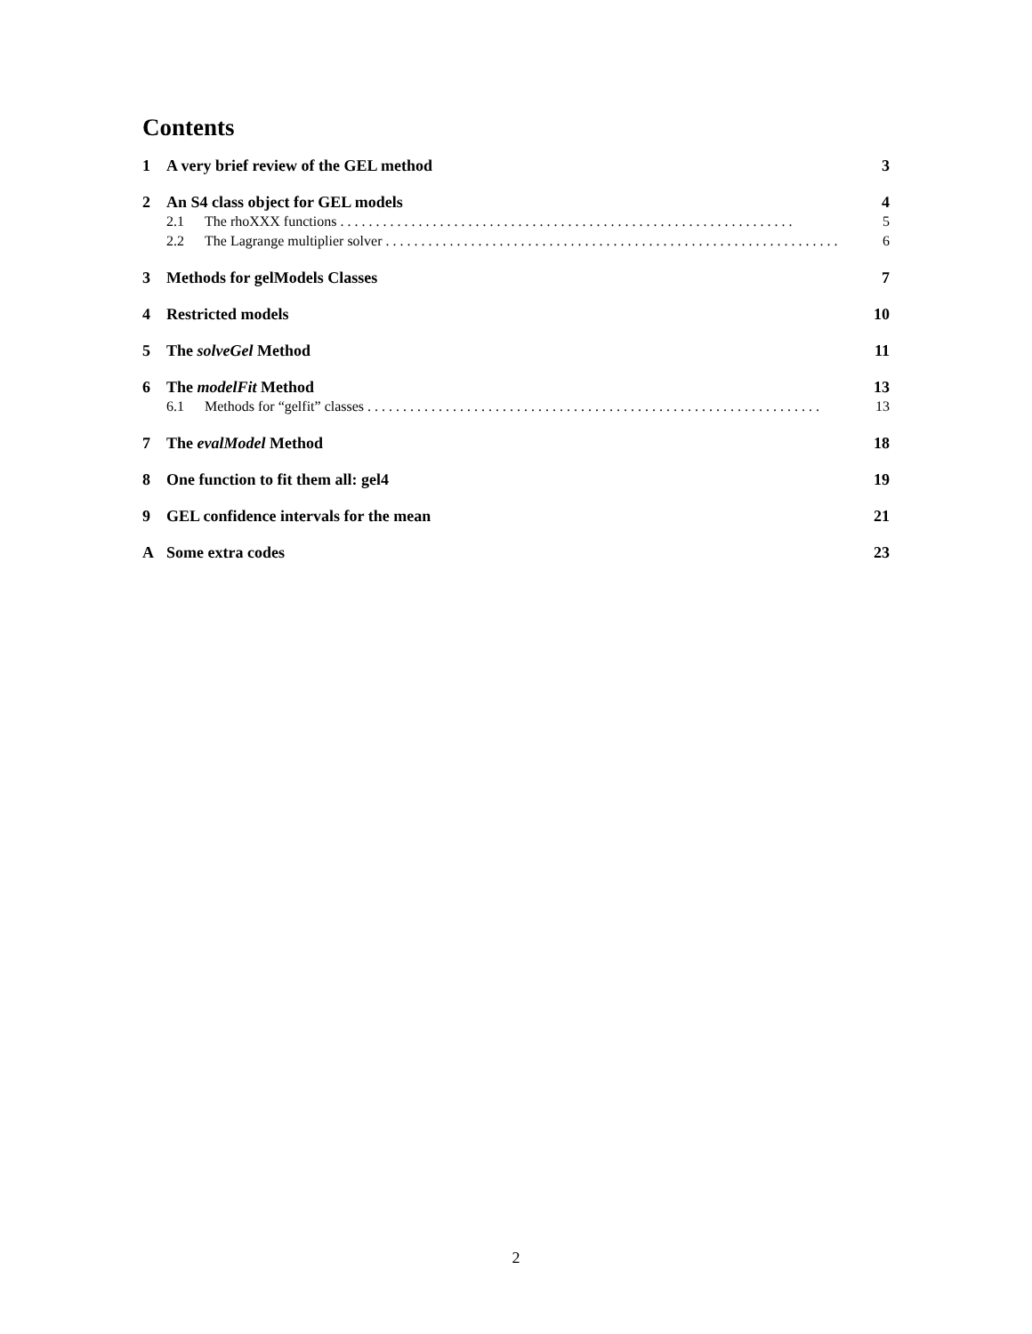Contents
1 A very brief review of the GEL method 3
2 An S4 class object for GEL models 4
2.1 The rhoXXX functions 5
2.2 The Lagrange multiplier solver 6
3 Methods for gelModels Classes 7
4 Restricted models 10
5 The solveGel Method 11
6 The modelFit Method 13
6.1 Methods for “gelfit” classes 13
7 The evalModel Method 18
8 One function to fit them all: gel4 19
9 GEL confidence intervals for the mean 21
A Some extra codes 23
2